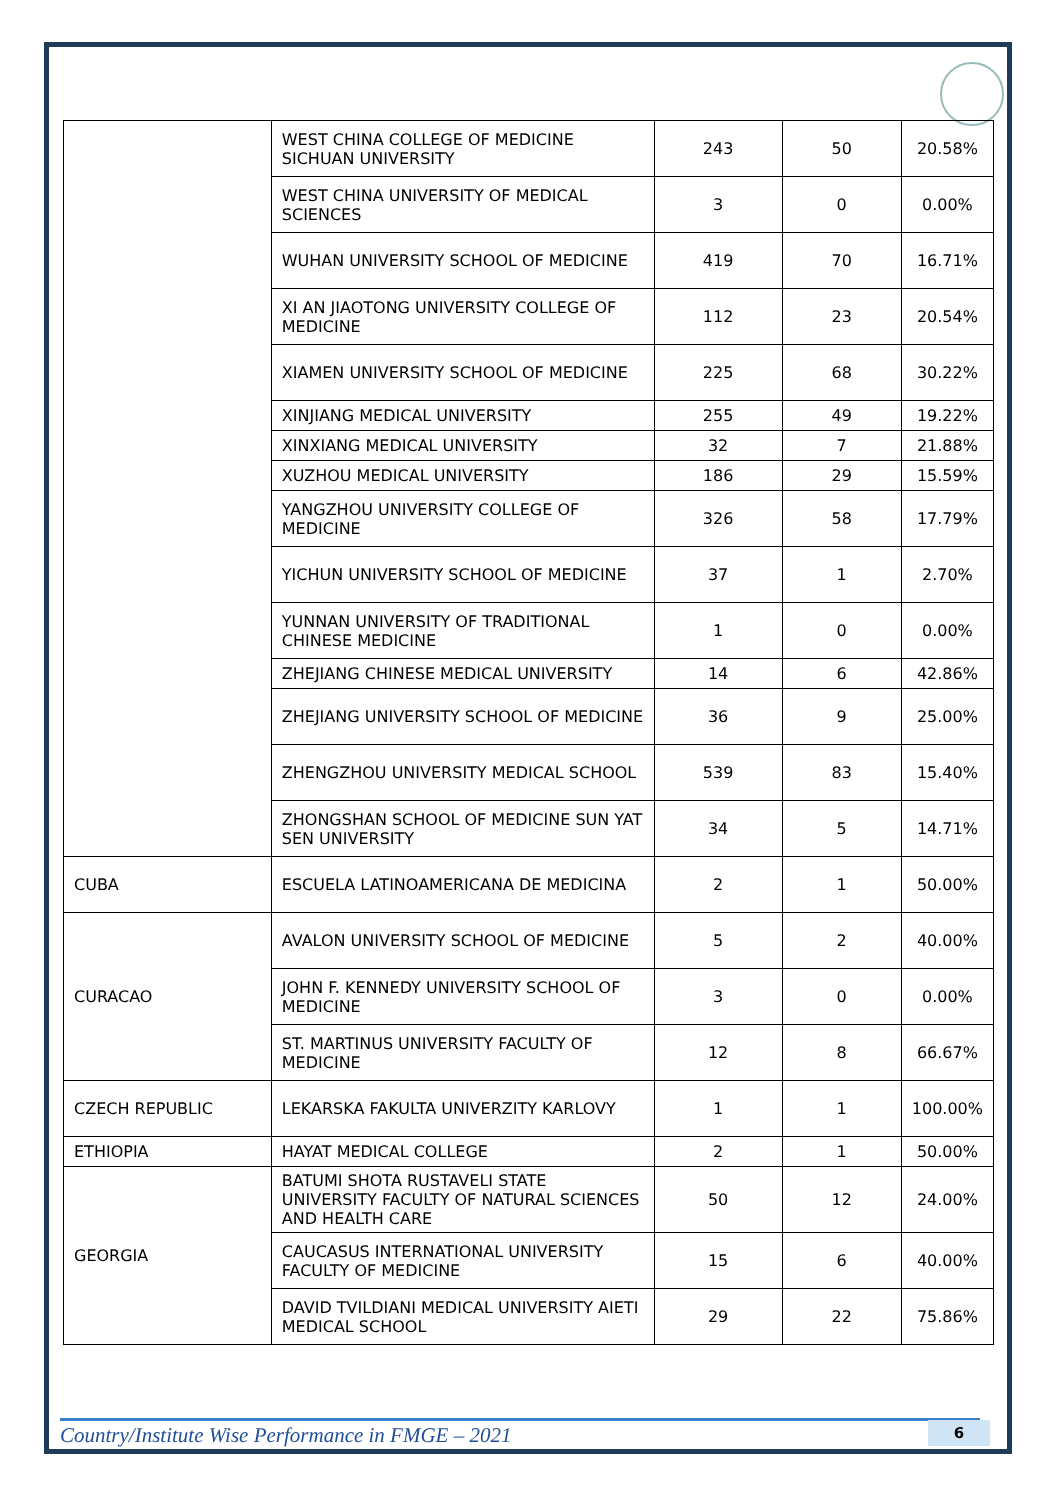| | WEST CHINA COLLEGE OF MEDICINE SICHUAN UNIVERSITY | 243 | 50 | 20.58% |
| | WEST CHINA UNIVERSITY OF MEDICAL SCIENCES | 3 | 0 | 0.00% |
| | WUHAN UNIVERSITY SCHOOL OF MEDICINE | 419 | 70 | 16.71% |
| | XI AN JIAOTONG UNIVERSITY COLLEGE OF MEDICINE | 112 | 23 | 20.54% |
| | XIAMEN UNIVERSITY SCHOOL OF MEDICINE | 225 | 68 | 30.22% |
| | XINJIANG MEDICAL UNIVERSITY | 255 | 49 | 19.22% |
| | XINXIANG MEDICAL UNIVERSITY | 32 | 7 | 21.88% |
| | XUZHOU MEDICAL UNIVERSITY | 186 | 29 | 15.59% |
| | YANGZHOU UNIVERSITY COLLEGE OF MEDICINE | 326 | 58 | 17.79% |
| | YICHUN UNIVERSITY SCHOOL OF MEDICINE | 37 | 1 | 2.70% |
| | YUNNAN UNIVERSITY OF TRADITIONAL CHINESE MEDICINE | 1 | 0 | 0.00% |
| | ZHEJIANG CHINESE MEDICAL UNIVERSITY | 14 | 6 | 42.86% |
| | ZHEJIANG UNIVERSITY SCHOOL OF MEDICINE | 36 | 9 | 25.00% |
| | ZHENGZHOU UNIVERSITY MEDICAL SCHOOL | 539 | 83 | 15.40% |
| | ZHONGSHAN SCHOOL OF MEDICINE SUN YAT SEN UNIVERSITY | 34 | 5 | 14.71% |
| CUBA | ESCUELA LATINOAMERICANA DE MEDICINA | 2 | 1 | 50.00% |
| CURACAO | AVALON UNIVERSITY SCHOOL OF MEDICINE | 5 | 2 | 40.00% |
| | JOHN F. KENNEDY UNIVERSITY SCHOOL OF MEDICINE | 3 | 0 | 0.00% |
| | ST. MARTINUS UNIVERSITY FACULTY OF MEDICINE | 12 | 8 | 66.67% |
| CZECH REPUBLIC | LEKARSKA FAKULTA UNIVERZITY KARLOVY | 1 | 1 | 100.00% |
| ETHIOPIA | HAYAT MEDICAL COLLEGE | 2 | 1 | 50.00% |
| GEORGIA | BATUMI SHOTA RUSTAVELI STATE UNIVERSITY FACULTY OF NATURAL SCIENCES AND HEALTH CARE | 50 | 12 | 24.00% |
| | CAUCASUS INTERNATIONAL UNIVERSITY FACULTY OF MEDICINE | 15 | 6 | 40.00% |
| | DAVID TVILDIANI MEDICAL UNIVERSITY AIETI MEDICAL SCHOOL | 29 | 22 | 75.86% |
Country/Institute Wise Performance in FMGE – 2021 6